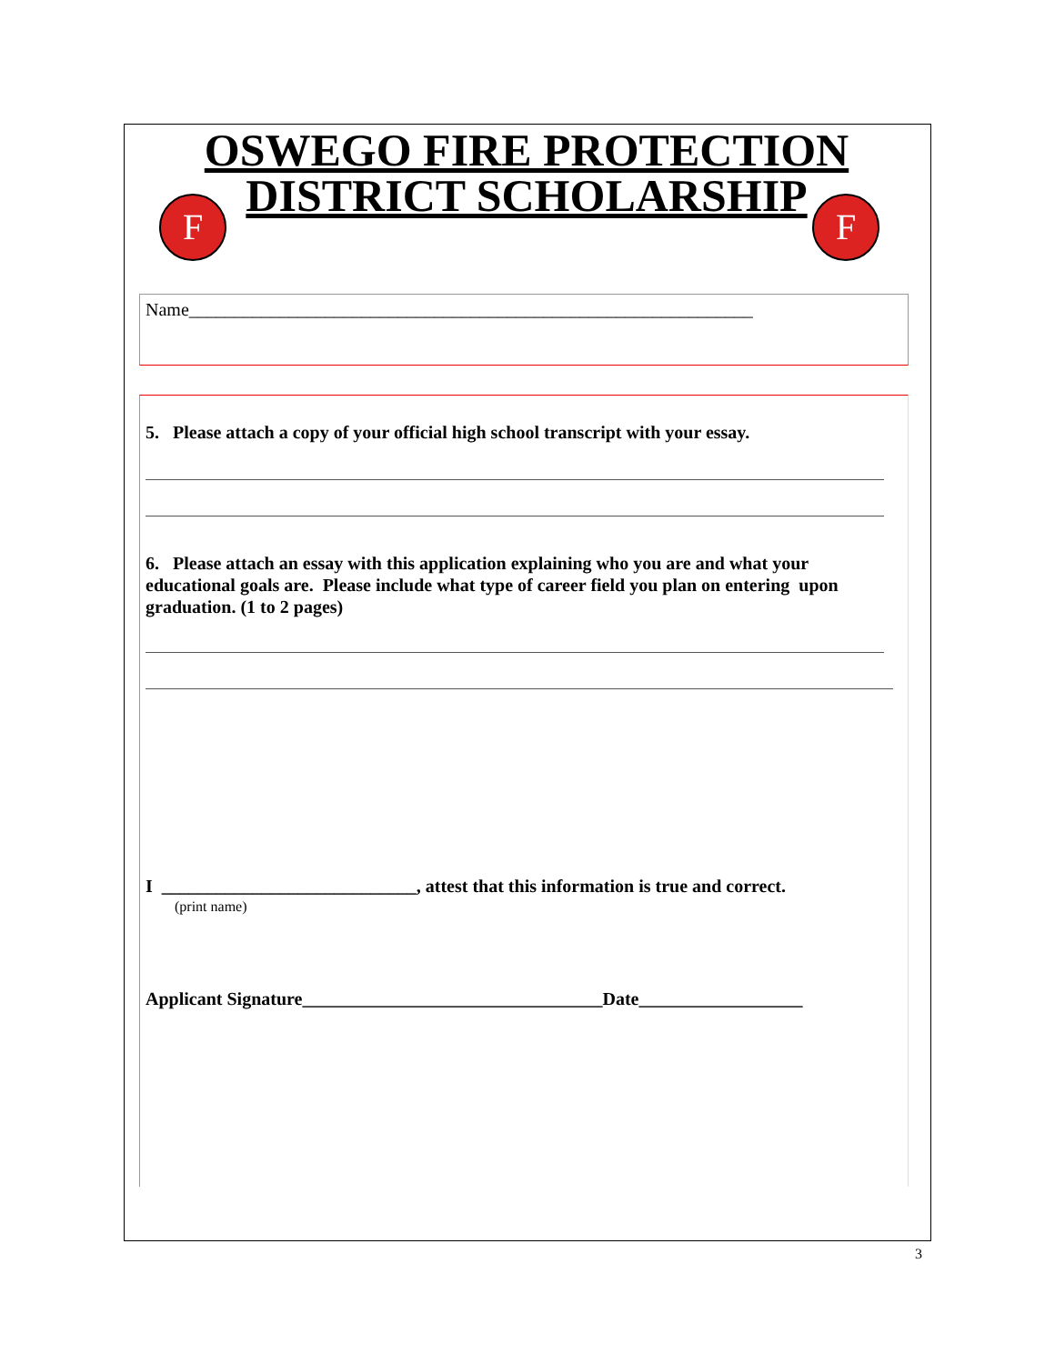OSWEGO FIRE PROTECTION
DISTRICT SCHOLARSHIP
F
F
Name______________________________________________________________
5. Please attach a copy of your official high school transcript with your essay.
6. Please attach an essay with this application explaining who you are and what your educational goals are. Please include what type of career field you plan on entering upon graduation. (1 to 2 pages)
I ____________________________, attest that this information is true and correct.
(print name)
Applicant Signature_________________________________Date__________________
3